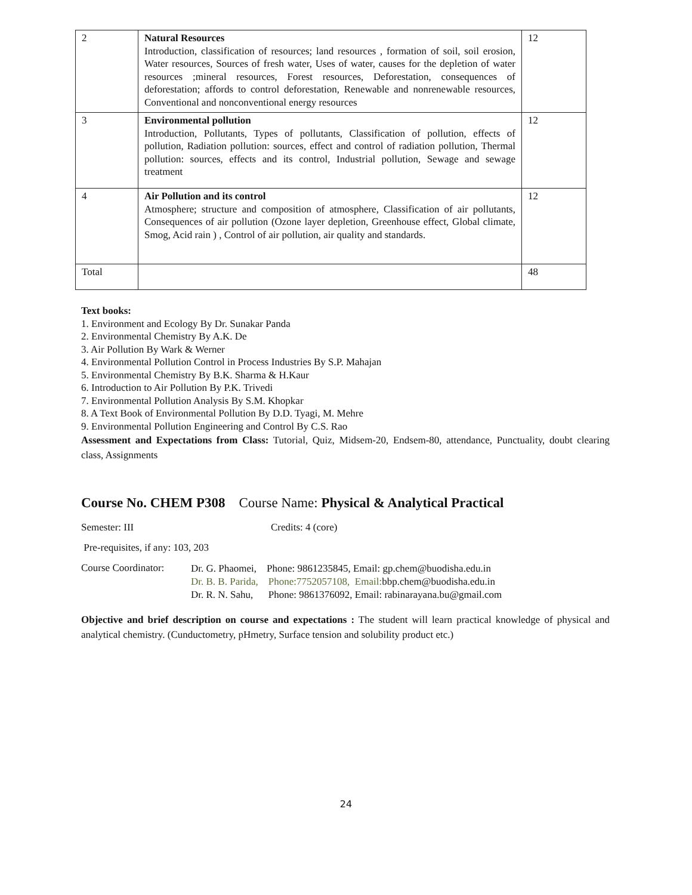| 2 | Natural Resources Introduction, classification of resources; land resources , formation of soil, soil erosion, Water resources, Sources of fresh water, Uses of water, causes for the depletion of water resources ;mineral resources, Forest resources, Deforestation, consequences of deforestation; affords to control deforestation, Renewable and nonrenewable resources, Conventional and nonconventional energy resources | 12 |
| 3 | Environmental pollution Introduction, Pollutants, Types of pollutants, Classification of pollution, effects of pollution, Radiation pollution: sources, effect and control of radiation pollution, Thermal pollution: sources, effects and its control, Industrial pollution, Sewage and sewage treatment | 12 |
| 4 | Air Pollution and its control Atmosphere; structure and composition of atmosphere, Classification of air pollutants, Consequences of air pollution (Ozone layer depletion, Greenhouse effect, Global climate, Smog, Acid rain ) , Control of air pollution, air quality and standards. | 12 |
| Total | | 48 |
Text books:
1. Environment and Ecology By Dr. Sunakar Panda
2. Environmental Chemistry By A.K. De
3. Air Pollution By Wark & Werner
4. Environmental Pollution Control in Process Industries By S.P. Mahajan
5. Environmental Chemistry By B.K. Sharma & H.Kaur
6. Introduction to Air Pollution By P.K. Trivedi
7. Environmental Pollution Analysis By S.M. Khopkar
8. A Text Book of Environmental Pollution By D.D. Tyagi, M. Mehre
9. Environmental Pollution Engineering and Control By C.S. Rao
Assessment and Expectations from Class: Tutorial, Quiz, Midsem-20, Endsem-80, attendance, Punctuality, doubt clearing class, Assignments
Course No. CHEM P308 Course Name: Physical & Analytical Practical
Semester: III Credits: 4 (core)
Pre-requisites, if any: 103, 203
Course Coordinator: Dr. G. Phaomei, Phone: 9861235845, Email: gp.chem@buodisha.edu.in
Dr. B. B. Parida, Phone:7752057108, Email: bbp.chem@buodisha.edu.in
Dr. R. N. Sahu, Phone: 9861376092, Email: rabinarayana.bu@gmail.com
Objective and brief description on course and expectations : The student will learn practical knowledge of physical and analytical chemistry. (Cunductometry, pHmetry, Surface tension and solubility product etc.)
24